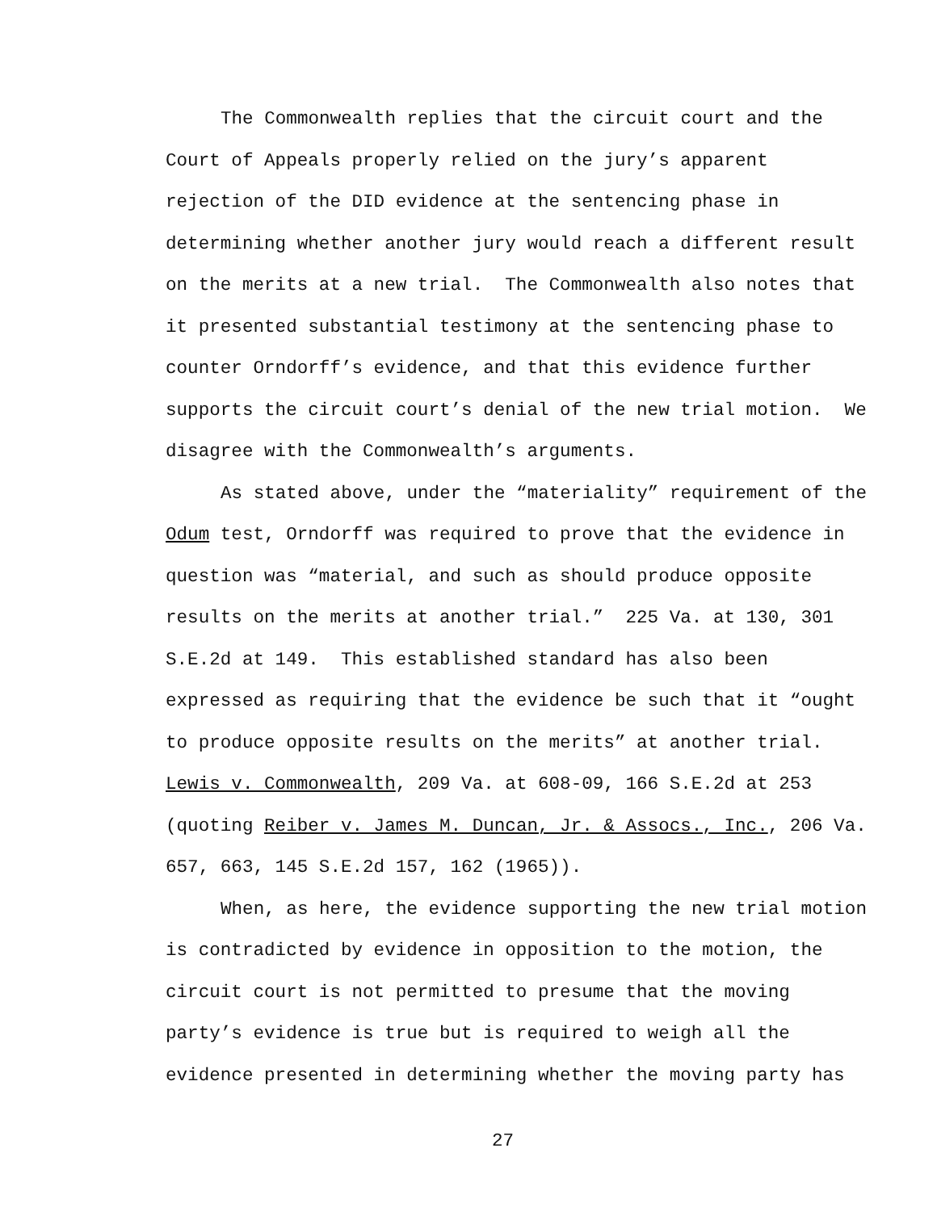The Commonwealth replies that the circuit court and the
Court of Appeals properly relied on the jury’s apparent rejection of the DID evidence at the sentencing phase in determining whether another jury would reach a different result on the merits at a new trial. The Commonwealth also notes that it presented substantial testimony at the sentencing phase to counter Orndorff’s evidence, and that this evidence further supports the circuit court’s denial of the new trial motion. We disagree with the Commonwealth’s arguments.
As stated above, under the “materiality” requirement of the
Odum test, Orndorff was required to prove that the evidence in question was “material, and such as should produce opposite results on the merits at another trial.” 225 Va. at 130, 301 S.E.2d at 149. This established standard has also been expressed as requiring that the evidence be such that it “ought to produce opposite results on the merits” at another trial. Lewis v. Commonwealth, 209 Va. at 608-09, 166 S.E.2d at 253 (quoting Reiber v. James M. Duncan, Jr. & Assocs., Inc., 206 Va. 657, 663, 145 S.E.2d 157, 162 (1965)).
When, as here, the evidence supporting the new trial motion
is contradicted by evidence in opposition to the motion, the circuit court is not permitted to presume that the moving party’s evidence is true but is required to weigh all the evidence presented in determining whether the moving party has
27